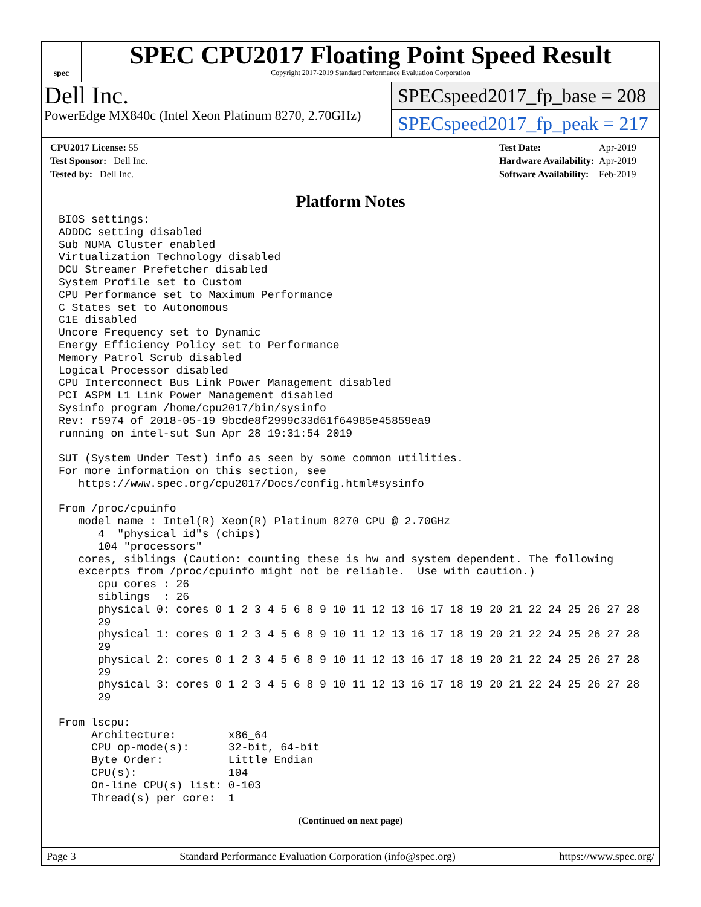spec
SPEC CPU2017 Floating Point Speed Result
Copyright 2017-2019 Standard Performance Evaluation Corporation
Dell Inc.
PowerEdge MX840c (Intel Xeon Platinum 8270, 2.70GHz)
SPECspeed2017_fp_base = 208
SPECspeed2017_fp_peak = 217
| CPU2017 License: 55 |
| Test Sponsor: Dell Inc. |
| Tested by: Dell Inc. |
| Test Date: | Apr-2019 |
| Hardware Availability: | Apr-2019 |
| Software Availability: | Feb-2019 |
Platform Notes
BIOS settings:
ADDDC setting disabled
Sub NUMA Cluster enabled
Virtualization Technology disabled
DCU Streamer Prefetcher disabled
System Profile set to Custom
CPU Performance set to Maximum Performance
C States set to Autonomous
C1E disabled
Uncore Frequency set to Dynamic
Energy Efficiency Policy set to Performance
Memory Patrol Scrub disabled
Logical Processor disabled
CPU Interconnect Bus Link Power Management disabled
PCI ASPM L1 Link Power Management disabled
Sysinfo program /home/cpu2017/bin/sysinfo
Rev: r5974 of 2018-05-19 9bcde8f2999c33d61f64985e45859ea9
running on intel-sut Sun Apr 28 19:31:54 2019

SUT (System Under Test) info as seen by some common utilities.
For more information on this section, see
   https://www.spec.org/cpu2017/Docs/config.html#sysinfo

From /proc/cpuinfo
   model name : Intel(R) Xeon(R) Platinum 8270 CPU @ 2.70GHz
      4  "physical id"s (chips)
      104 "processors"
   cores, siblings (Caution: counting these is hw and system dependent. The following
   excerpts from /proc/cpuinfo might not be reliable.  Use with caution.)
      cpu cores : 26
      siblings  : 26
      physical 0: cores 0 1 2 3 4 5 6 8 9 10 11 12 13 16 17 18 19 20 21 22 24 25 26 27 28
      29
      physical 1: cores 0 1 2 3 4 5 6 8 9 10 11 12 13 16 17 18 19 20 21 22 24 25 26 27 28
      29
      physical 2: cores 0 1 2 3 4 5 6 8 9 10 11 12 13 16 17 18 19 20 21 22 24 25 26 27 28
      29
      physical 3: cores 0 1 2 3 4 5 6 8 9 10 11 12 13 16 17 18 19 20 21 22 24 25 26 27 28
      29

From lscpu:
     Architecture:        x86_64
     CPU op-mode(s):      32-bit, 64-bit
     Byte Order:          Little Endian
     CPU(s):              104
     On-line CPU(s) list: 0-103
     Thread(s) per core:  1
(Continued on next page)
Page 3 Standard Performance Evaluation Corporation (info@spec.org) https://www.spec.org/